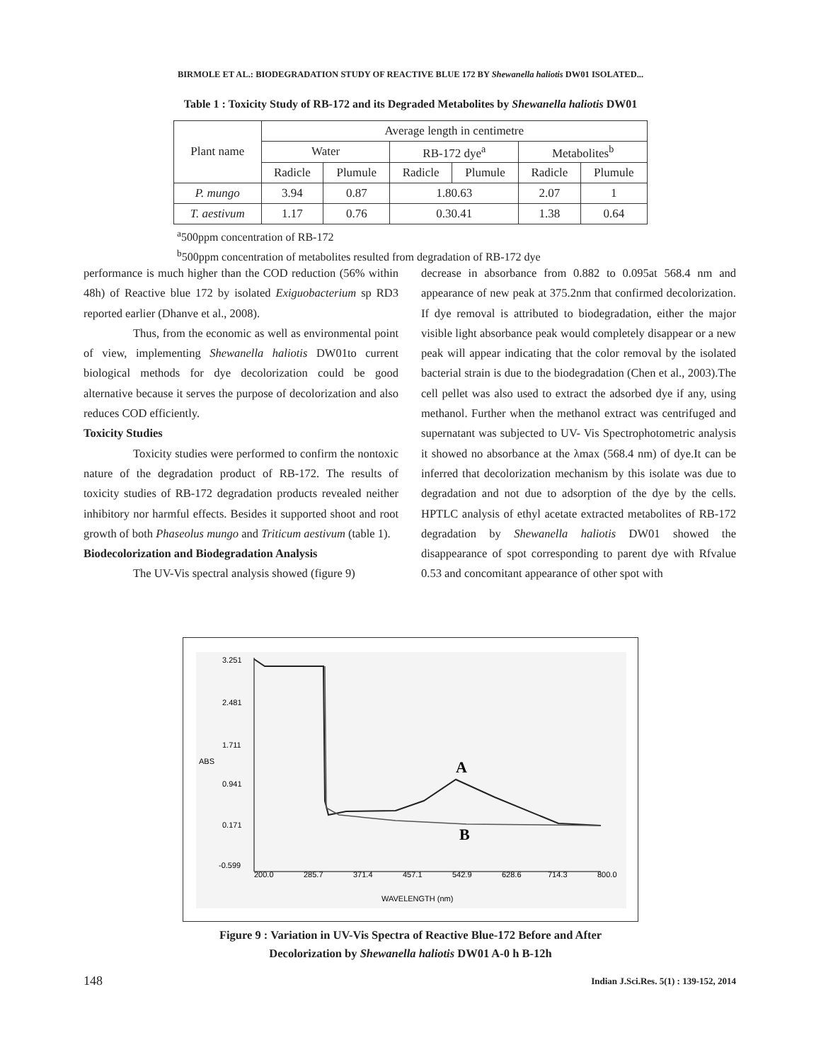BIRMOLE ET AL.: BIODEGRADATION STUDY OF REACTIVE BLUE 172 BY Shewanella haliotis DW01 ISOLATED...
Table 1 : Toxicity Study of RB-172 and its Degraded Metabolites by Shewanella haliotis DW01
| Plant name | Average length in centimetre | | | | | |
| --- | --- | --- | --- | --- | --- | --- |
| | Water | | RB-172 dye<sup>a</sup> | | Metabolites<sup>b</sup> | |
| | Radicle | Plumule | Radicle | Plumule | Radicle | Plumule |
| P. mungo | 3.94 | 0.87 | 1.80.63 | | 2.07 | 1 |
| T. aestivum | 1.17 | 0.76 | 0.30.41 | | 1.38 | 0.64 |
<sup>a</sup> 500ppm concentration of RB-172
<sup>b</sup> 500ppm concentration of metabolites resulted from degradation of RB-172 dye
performance is much higher than the COD reduction (56% within 48h) of Reactive blue 172 by isolated Exiguobacterium sp RD3 reported earlier (Dhanve et al., 2008).
Thus, from the economic as well as environmental point of view, implementing Shewanella haliotis DW01to current biological methods for dye decolorization could be good alternative because it serves the purpose of decolorization and also reduces COD efficiently.
Toxicity Studies
Toxicity studies were performed to confirm the nontoxic nature of the degradation product of RB-172. The results of toxicity studies of RB-172 degradation products revealed neither inhibitory nor harmful effects. Besides it supported shoot and root growth of both Phaseolus mungo and Triticum aestivum (table 1).
Biodecolorization and Biodegradation Analysis
The UV-Vis spectral analysis showed (figure 9)
decrease in absorbance from 0.882 to 0.095at 568.4 nm and appearance of new peak at 375.2nm that confirmed decolorization. If dye removal is attributed to biodegradation, either the major visible light absorbance peak would completely disappear or a new peak will appear indicating that the color removal by the isolated bacterial strain is due to the biodegradation (Chen et al., 2003).The cell pellet was also used to extract the adsorbed dye if any, using methanol. Further when the methanol extract was centrifuged and supernatant was subjected to UV- Vis Spectrophotometric analysis it showed no absorbance at the λmax (568.4 nm) of dye.It can be inferred that decolorization mechanism by this isolate was due to degradation and not due to adsorption of the dye by the cells. HPTLC analysis of ethyl acetate extracted metabolites of RB-172 degradation by Shewanella haliotis DW01 showed the disappearance of spot corresponding to parent dye with Rfvalue 0.53 and concomitant appearance of other spot with
3.251
2.481
1.711
ABS
0.941
0.171
-0.599
200.0
285.7
371.4
457.1
542.9
628.6
714.3
800.0
WAVELENGTH (nm)
A
B
Figure 9 : Variation in UV-Vis Spectra of Reactive Blue-172 Before and After
Decolorization by Shewanella haliotis DW01 A-0 h B-12h
148
Indian J.Sci.Res. 5(1) : 139-152, 2014